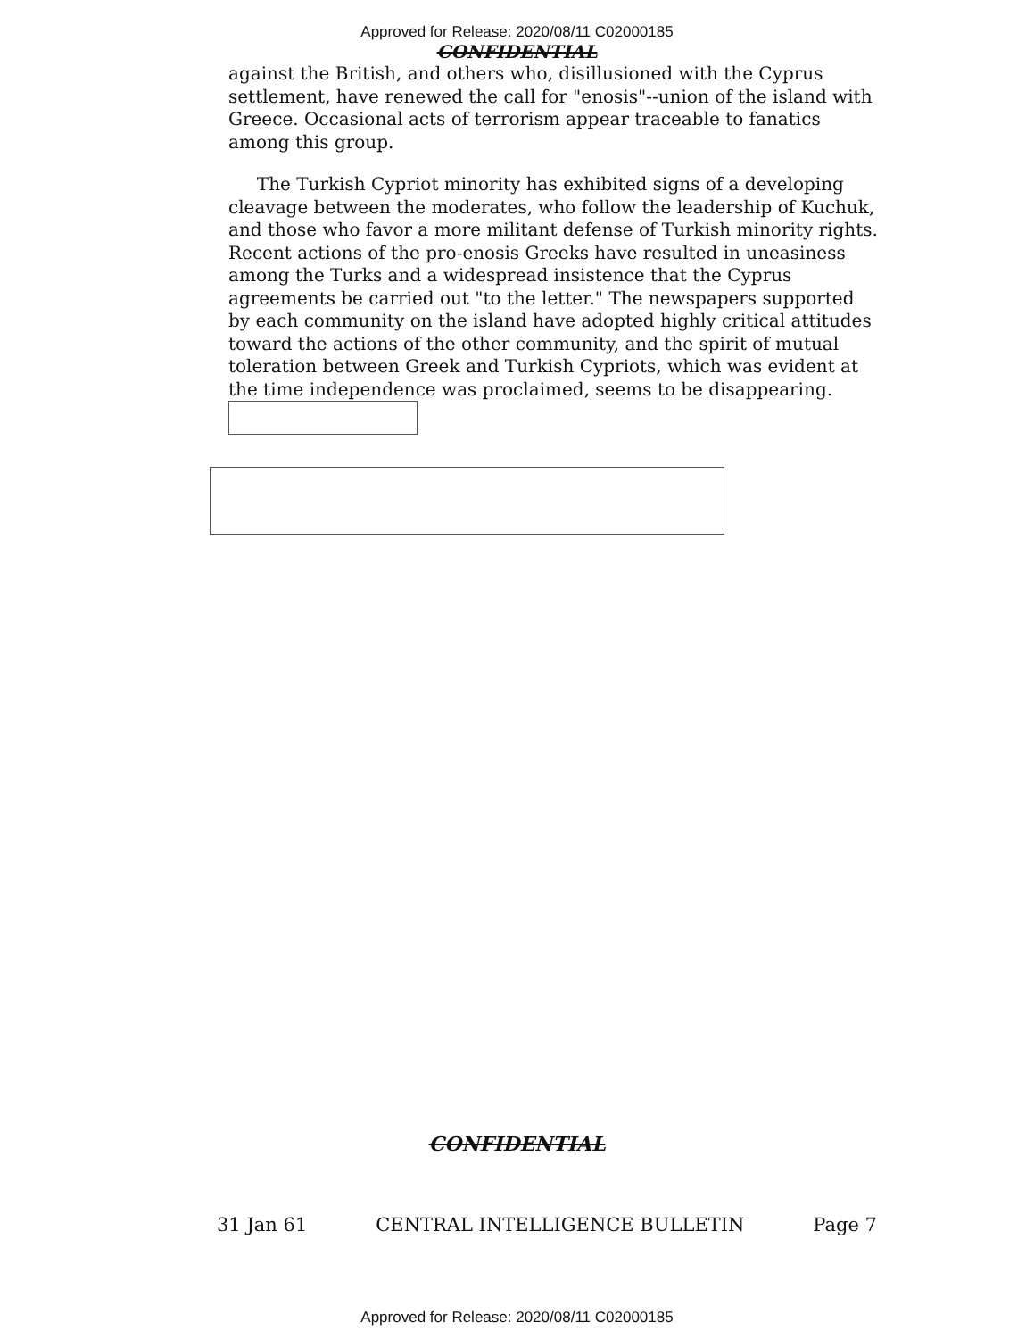Approved for Release: 2020/08/11 C02000185
CONFIDENTIAL
against the British, and others who, disillusioned with the Cyprus settlement, have renewed the call for "enosis"--union of the island with Greece. Occasional acts of terrorism appear traceable to fanatics among this group.
The Turkish Cypriot minority has exhibited signs of a developing cleavage between the moderates, who follow the leadership of Kuchuk, and those who favor a more militant defense of Turkish minority rights. Recent actions of the pro-enosis Greeks have resulted in uneasiness among the Turks and a widespread insistence that the Cyprus agreements be carried out "to the letter." The newspapers supported by each community on the island have adopted highly critical attitudes toward the actions of the other community, and the spirit of mutual toleration between Greek and Turkish Cypriots, which was evident at the time independence was proclaimed, seems to be disappearing.
CONFIDENTIAL
31 Jan 61 CENTRAL INTELLIGENCE BULLETIN Page 7
Approved for Release: 2020/08/11 C02000185